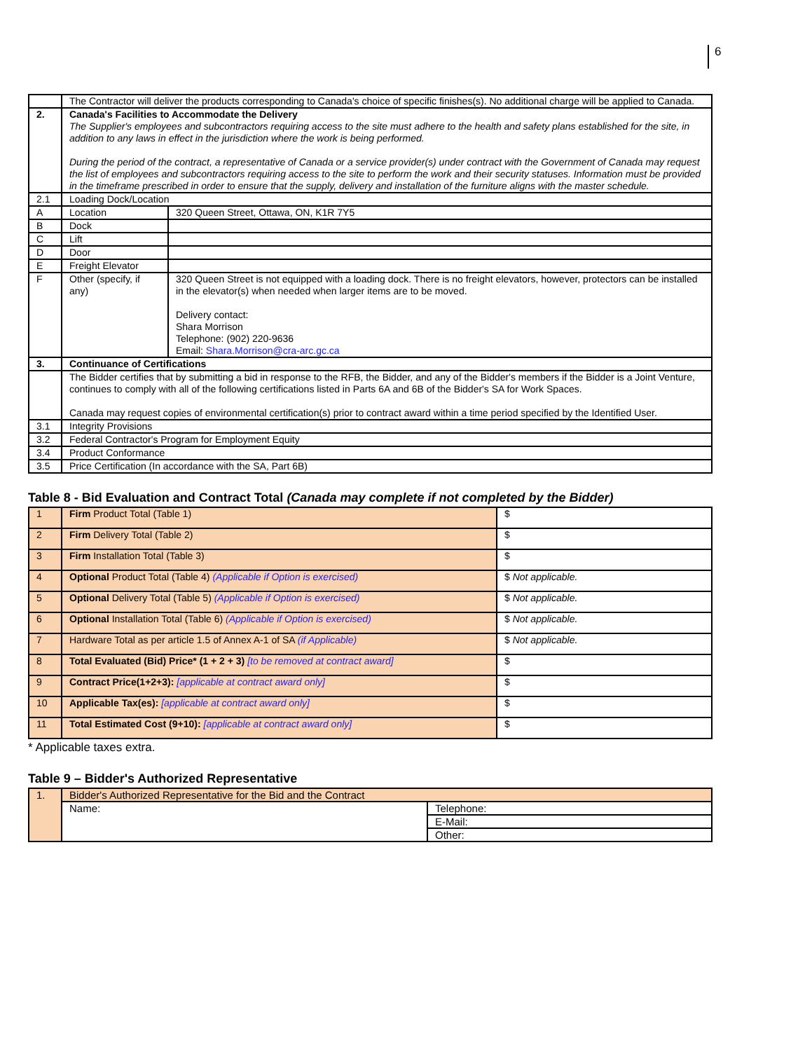6
| | The Contractor will deliver the products corresponding to Canada's choice of specific finishes(s). No additional charge will be applied to Canada. | |
| 2. | Canada's Facilities to Accommodate the Delivery The Supplier's employees and subcontractors requiring access to the site must adhere to the health and safety plans established for the site, in addition to any laws in effect in the jurisdiction where the work is being performed. During the period of the contract, a representative of Canada or a service provider(s) under contract with the Government of Canada may request the list of employees and subcontractors requiring access to the site to perform the work and their security statuses. Information must be provided in the timeframe prescribed in order to ensure that the supply, delivery and installation of the furniture aligns with the master schedule. | |
| 2.1 | Loading Dock/Location | |
| A | Location | 320 Queen Street, Ottawa, ON, K1R 7Y5 |
| B | Dock | |
| C | Lift | |
| D | Door | |
| E | Freight Elevator | |
| F | Other (specify, if any) | 320 Queen Street is not equipped with a loading dock. There is no freight elevators, however, protectors can be installed in the elevator(s) when needed when larger items are to be moved. Delivery contact: Shara Morrison Telephone: (902) 220-9636 Email: Shara.Morrison@cra-arc.gc.ca |
| 3. | Continuance of Certifications | |
| | The Bidder certifies that by submitting a bid in response to the RFB, the Bidder, and any of the Bidder's members if the Bidder is a Joint Venture, continues to comply with all of the following certifications listed in Parts 6A and 6B of the Bidder's SA for Work Spaces. Canada may request copies of environmental certification(s) prior to contract award within a time period specified by the Identified User. | |
| 3.1 | Integrity Provisions | |
| 3.2 | Federal Contractor's Program for Employment Equity | |
| 3.4 | Product Conformance | |
| 3.5 | Price Certification (In accordance with the SA, Part 6B) | |
Table 8 - Bid Evaluation and Contract Total (Canada may complete if not completed by the Bidder)
| 1 | Firm Product Total (Table 1) | $ |
| 2 | Firm Delivery Total (Table 2) | $ |
| 3 | Firm Installation Total (Table 3) | $ |
| 4 | Optional Product Total (Table 4) (Applicable if Option is exercised) | $ Not applicable. |
| 5 | Optional Delivery Total (Table 5) (Applicable if Option is exercised) | $ Not applicable. |
| 6 | Optional Installation Total (Table 6) (Applicable if Option is exercised) | $ Not applicable. |
| 7 | Hardware Total as per article 1.5 of Annex A-1 of SA (if Applicable) | $ Not applicable. |
| 8 | Total Evaluated (Bid) Price* (1 + 2 + 3) [to be removed at contract award] | $ |
| 9 | Contract Price(1+2+3): [applicable at contract award only] | $ |
| 10 | Applicable Tax(es): [applicable at contract award only] | $ |
| 11 | Total Estimated Cost (9+10): [applicable at contract award only] | $ |
* Applicable taxes extra.
Table 9 – Bidder's Authorized Representative
| 1. | Bidder's Authorized Representative for the Bid and the Contract | |
| | Name: | Telephone: |
| | | E-Mail: |
| | | Other: |